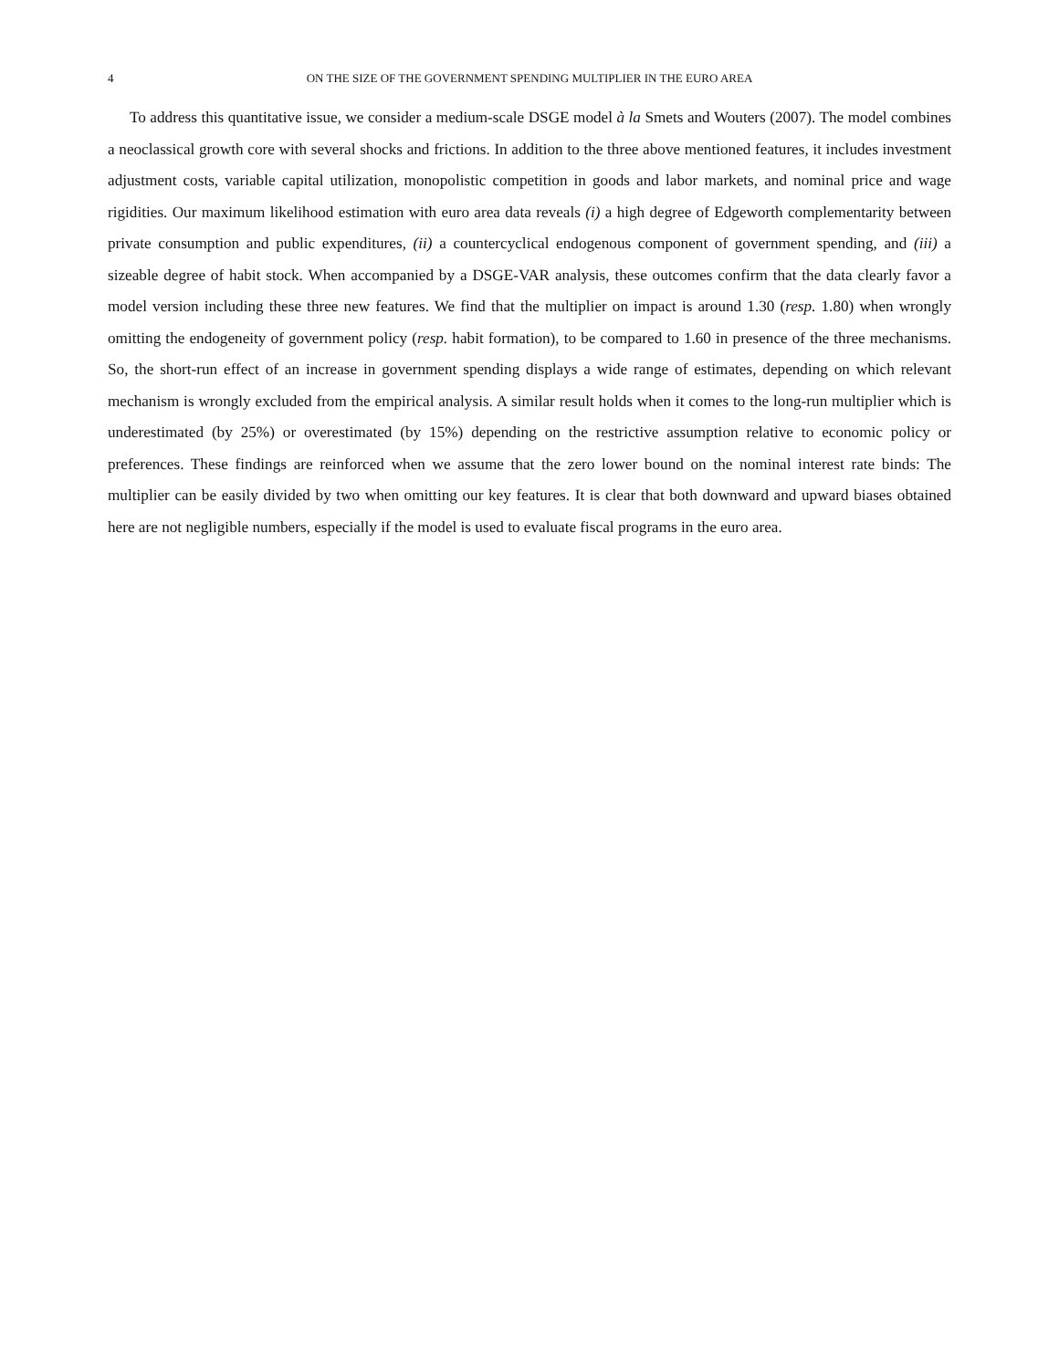4 ON THE SIZE OF THE GOVERNMENT SPENDING MULTIPLIER IN THE EURO AREA
To address this quantitative issue, we consider a medium-scale DSGE model à la Smets and Wouters (2007). The model combines a neoclassical growth core with several shocks and frictions. In addition to the three above mentioned features, it includes investment adjustment costs, variable capital utilization, monopolistic competition in goods and labor markets, and nominal price and wage rigidities. Our maximum likelihood estimation with euro area data reveals (i) a high degree of Edgeworth complementarity between private consumption and public expenditures, (ii) a countercyclical endogenous component of government spending, and (iii) a sizeable degree of habit stock. When accompanied by a DSGE-VAR analysis, these outcomes confirm that the data clearly favor a model version including these three new features. We find that the multiplier on impact is around 1.30 (resp. 1.80) when wrongly omitting the endogeneity of government policy (resp. habit formation), to be compared to 1.60 in presence of the three mechanisms. So, the short-run effect of an increase in government spending displays a wide range of estimates, depending on which relevant mechanism is wrongly excluded from the empirical analysis. A similar result holds when it comes to the long-run multiplier which is underestimated (by 25%) or overestimated (by 15%) depending on the restrictive assumption relative to economic policy or preferences. These findings are reinforced when we assume that the zero lower bound on the nominal interest rate binds: The multiplier can be easily divided by two when omitting our key features. It is clear that both downward and upward biases obtained here are not negligible numbers, especially if the model is used to evaluate fiscal programs in the euro area.